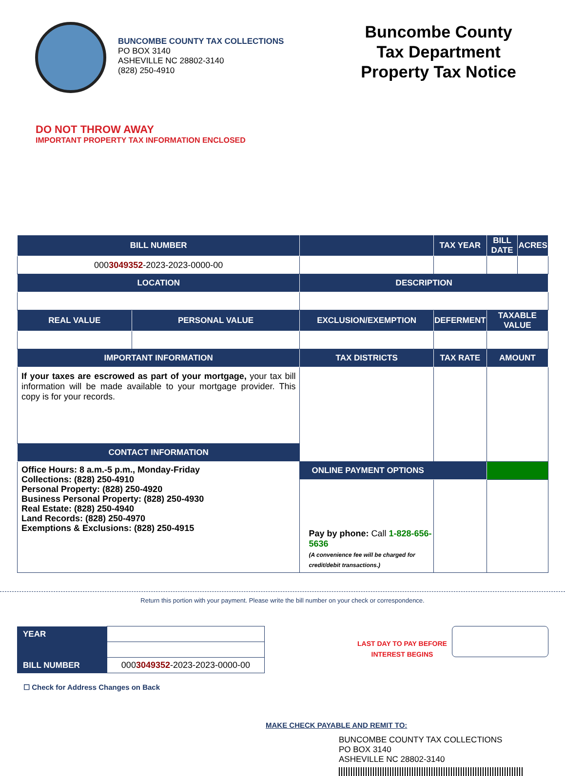BUNCOMBE COUNTY TAX COLLECTIONS
PO BOX 3140
ASHEVILLE NC 28802-3140
(828) 250-4910
Buncombe County
Tax Department
Property Tax Notice
DO NOT THROW AWAY
IMPORTANT PROPERTY TAX INFORMATION ENCLOSED
| BILL NUMBER | | | TAX YEAR | BILL DATE | ACRES |
| --- | --- | --- | --- | --- | --- |
| 000 3049352 -2023-2023-0000-00 | | | | | |
| LOCATION | | DESCRIPTION | | | |
| REAL VALUE | PERSONAL VALUE | EXCLUSION/EXEMPTION | DEFERMENT | TAXABLE VALUE | |
| IMPORTANT INFORMATION | | TAX DISTRICTS | TAX RATE | AMOUNT | |
| If your taxes are escrowed as part of your mortgage, your tax bill information will be made available to your mortgage provider. This copy is for your records. | | | | | |
| CONTACT INFORMATION | | | | | |
| Office Hours: 8 a.m.-5 p.m., Monday-Friday Collections: (828) 250-4910 Personal Property: (828) 250-4920 Business Personal Property: (828) 250-4930 Real Estate: (828) 250-4940 Land Records: (828) 250-4970 Exemptions & Exclusions: (828) 250-4915 | | | | | |
| | | ONLINE PAYMENT OPTIONS | | | |
| | | Pay by phone: Call 1-828-656-5636 (A convenience fee will be charged for credit/debit transactions.) | | | |
Return this portion with your payment. Please write the bill number on your check or correspondence.
| YEAR | |
| BILL NUMBER | 000 3049352 -2023-2023-0000-00 |
LAST DAY TO PAY BEFORE
INTEREST BEGINS
☐ Check for Address Changes on Back
MAKE CHECK PAYABLE AND REMIT TO:
BUNCOMBE COUNTY TAX COLLECTIONS
PO BOX 3140
ASHEVILLE NC 28802-3140